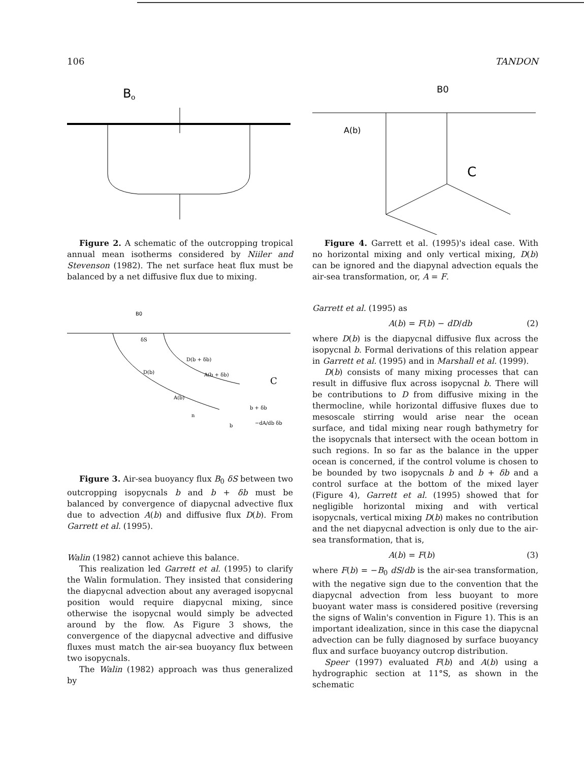106 TANDON
B
o
Figure 2. A schematic of the outcropping tropical annual mean isotherms considered by Niiler and Stevenson (1982). The net surface heat flux must be balanced by a net diffusive flux due to mixing.
B0
δS
D(b + δb)
D(b)
A(b + δb)
A(b)
C
b + δb
−dA/db δb
b
n
Figure 3. Air-sea buoyancy flux B<sub>0</sub> δS between two outcropping isopycnals b and b + δb must be balanced by convergence of diapycnal advective flux due to advection A(b) and diffusive flux D(b). From Garrett et al. (1995).
Walin (1982) cannot achieve this balance.
This realization led Garrett et al. (1995) to clarify the Walin formulation. They insisted that considering the diapycnal advection about any averaged isopycnal position would require diapycnal mixing, since otherwise the isopycnal would simply be advected around by the flow. As Figure 3 shows, the convergence of the diapycnal advective and diffusive fluxes must match the air-sea buoyancy flux between two isopycnals.
The Walin (1982) approach was thus generalized by
B0
A(b)
C
Figure 4. Garrett et al. (1995)'s ideal case. With no horizontal mixing and only vertical mixing, D(b) can be ignored and the diapynal advection equals the air-sea transformation, or, A = F.
Garrett et al. (1995) as
A(b) = F(b) − dD/db (2)
where D(b) is the diapycnal diffusive flux across the isopycnal b. Formal derivations of this relation appear in Garrett et al. (1995) and in Marshall et al. (1999).
D(b) consists of many mixing processes that can result in diffusive flux across isopycnal b. There will be contributions to D from diffusive mixing in the thermocline, while horizontal diffusive fluxes due to mesoscale stirring would arise near the ocean surface, and tidal mixing near rough bathymetry for the isopycnals that intersect with the ocean bottom in such regions. In so far as the balance in the upper ocean is concerned, if the control volume is chosen to be bounded by two isopycnals b and b + δb and a control surface at the bottom of the mixed layer (Figure 4), Garrett et al. (1995) showed that for negligible horizontal mixing and with vertical isopycnals, vertical mixing D(b) makes no contribution and the net diapycnal advection is only due to the air-sea transformation, that is,
A(b) = F(b) (3)
where F(b) = −B<sub>0</sub> dS/db is the air-sea transformation, with the negative sign due to the convention that the diapycnal advection from less buoyant to more buoyant water mass is considered positive (reversing the signs of Walin's convention in Figure 1). This is an important idealization, since in this case the diapycnal advection can be fully diagnosed by surface buoyancy flux and surface buoyancy outcrop distribution.
Speer (1997) evaluated F(b) and A(b) using a hydrographic section at 11°S, as shown in the schematic